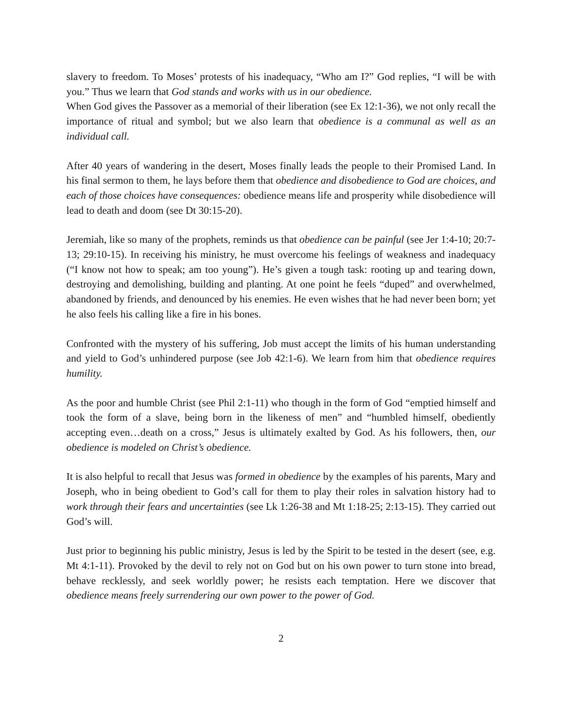slavery to freedom. To Moses’ protests of his inadequacy, “Who am I?” God replies, “I will be with you.” Thus we learn that God stands and works with us in our obedience.
When God gives the Passover as a memorial of their liberation (see Ex 12:1-36), we not only recall the importance of ritual and symbol; but we also learn that obedience is a communal as well as an individual call.
After 40 years of wandering in the desert, Moses finally leads the people to their Promised Land. In his final sermon to them, he lays before them that obedience and disobedience to God are choices, and each of those choices have consequences: obedience means life and prosperity while disobedience will lead to death and doom (see Dt 30:15-20).
Jeremiah, like so many of the prophets, reminds us that obedience can be painful (see Jer 1:4-10; 20:7-13; 29:10-15). In receiving his ministry, he must overcome his feelings of weakness and inadequacy (“I know not how to speak; am too young”). He’s given a tough task: rooting up and tearing down, destroying and demolishing, building and planting. At one point he feels “duped” and overwhelmed, abandoned by friends, and denounced by his enemies. He even wishes that he had never been born; yet he also feels his calling like a fire in his bones.
Confronted with the mystery of his suffering, Job must accept the limits of his human understanding and yield to God’s unhindered purpose (see Job 42:1-6). We learn from him that obedience requires humility.
As the poor and humble Christ (see Phil 2:1-11) who though in the form of God “emptied himself and took the form of a slave, being born in the likeness of men” and “humbled himself, obediently accepting even…death on a cross,” Jesus is ultimately exalted by God. As his followers, then, our obedience is modeled on Christ’s obedience.
It is also helpful to recall that Jesus was formed in obedience by the examples of his parents, Mary and Joseph, who in being obedient to God’s call for them to play their roles in salvation history had to work through their fears and uncertainties (see Lk 1:26-38 and Mt 1:18-25; 2:13-15). They carried out God’s will.
Just prior to beginning his public ministry, Jesus is led by the Spirit to be tested in the desert (see, e.g. Mt 4:1-11). Provoked by the devil to rely not on God but on his own power to turn stone into bread, behave recklessly, and seek worldly power; he resists each temptation. Here we discover that obedience means freely surrendering our own power to the power of God.
2